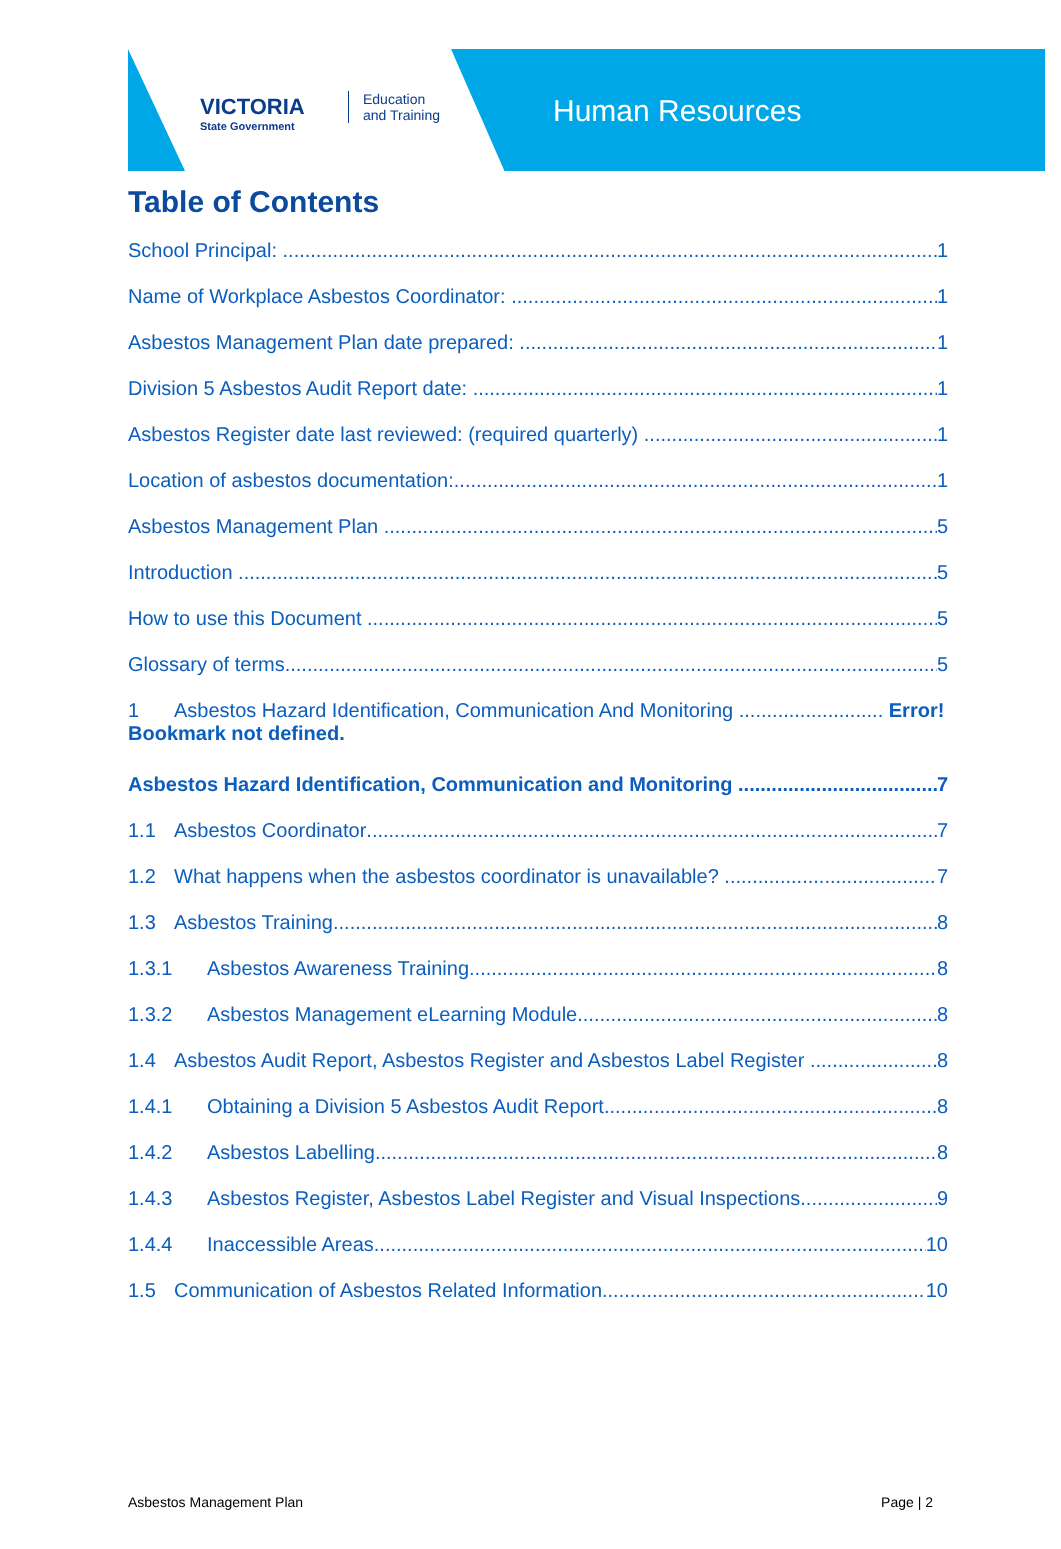VICTORIA
State Government
Education
and Training
Human Resources
Table of Contents
School Principal: 1
Name of Workplace Asbestos Coordinator: 1
Asbestos Management Plan date prepared: 1
Division 5 Asbestos Audit Report date: 1
Asbestos Register date last reviewed: (required quarterly) 1
Location of asbestos documentation: 1
Asbestos Management Plan 5
Introduction 5
How to use this Document 5
Glossary of terms 5
1 Asbestos Hazard Identification, Communication And Monitoring .......................... Error! Bookmark not defined.
Asbestos Hazard Identification, Communication and Monitoring 7
1.1 Asbestos Coordinator 7
1.2 What happens when the asbestos coordinator is unavailable? 7
1.3 Asbestos Training 8
1.3.1 Asbestos Awareness Training 8
1.3.2 Asbestos Management eLearning Module 8
1.4 Asbestos Audit Report, Asbestos Register and Asbestos Label Register 8
1.4.1 Obtaining a Division 5 Asbestos Audit Report 8
1.4.2 Asbestos Labelling 8
1.4.3 Asbestos Register, Asbestos Label Register and Visual Inspections 9
1.4.4 Inaccessible Areas 10
1.5 Communication of Asbestos Related Information 10
Asbestos Management Plan Page | 2